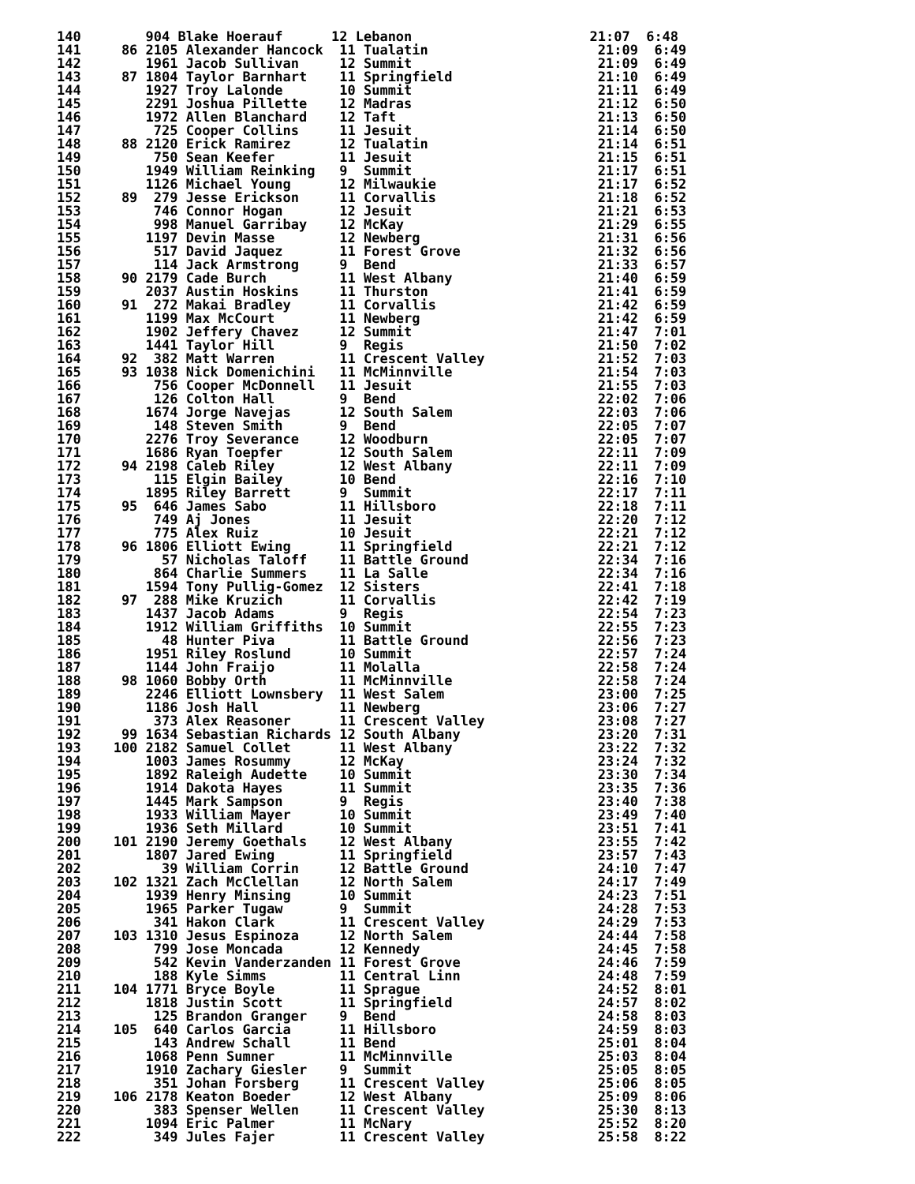140        904 Blake Hoerauf      12 Lebanon                      21:07  6:48
141     86 2105 Alexander Hancock  11 Tualatin                     21:09  6:49
142        1961 Jacob Sullivan     12 Summit                       21:09  6:49
143     87 1804 Taylor Barnhart    11 Springfield                  21:10  6:49
144        1927 Troy Lalonde       10 Summit                       21:11  6:49
145        2291 Joshua Pillette    12 Madras                       21:12  6:50
146        1972 Allen Blanchard    12 Taft                         21:13  6:50
147         725 Cooper Collins     11 Jesuit                       21:14  6:50
148     88 2120 Erick Ramirez      12 Tualatin                     21:14  6:51
149         750 Sean Keefer        11 Jesuit                       21:15  6:51
150        1949 William Reinking   9  Summit                       21:17  6:51
151        1126 Michael Young      12 Milwaukie                    21:17  6:52
152     89  279 Jesse Erickson     11 Corvallis                    21:18  6:52
153         746 Connor Hogan       12 Jesuit                       21:21  6:53
154         998 Manuel Garribay    12 McKay                        21:29  6:55
155        1197 Devin Masse        12 Newberg                      21:31  6:56
156         517 David Jaquez       11 Forest Grove                 21:32  6:56
157         114 Jack Armstrong     9  Bend                         21:33  6:57
158     90 2179 Cade Burch         11 West Albany                  21:40  6:59
159        2037 Austin Hoskins     11 Thurston                     21:41  6:59
160     91  272 Makai Bradley      11 Corvallis                    21:42  6:59
161        1199 Max McCourt        11 Newberg                      21:42  6:59
162        1902 Jeffery Chavez     12 Summit                       21:47  7:01
163        1441 Taylor Hill        9  Regis                        21:50  7:02
164     92  382 Matt Warren        11 Crescent Valley              21:52  7:03
165     93 1038 Nick Domenichini   11 McMinnville                  21:54  7:03
166         756 Cooper McDonnell   11 Jesuit                       21:55  7:03
167         126 Colton Hall        9  Bend                         22:02  7:06
168        1674 Jorge Navejas      12 South Salem                  22:03  7:06
169         148 Steven Smith       9  Bend                         22:05  7:07
170        2276 Troy Severance     12 Woodburn                     22:05  7:07
171        1686 Ryan Toepfer       12 South Salem                  22:11  7:09
172     94 2198 Caleb Riley        12 West Albany                  22:11  7:09
173         115 Elgin Bailey       10 Bend                         22:16  7:10
174        1895 Riley Barrett      9  Summit                       22:17  7:11
175     95  646 James Sabo         11 Hillsboro                    22:18  7:11
176         749 Aj Jones           11 Jesuit                       22:20  7:12
177         775 Alex Ruiz          10 Jesuit                       22:21  7:12
178     96 1806 Elliott Ewing      11 Springfield                  22:21  7:12
179          57 Nicholas Taloff    11 Battle Ground                22:34  7:16
180         864 Charlie Summers    11 La Salle                     22:34  7:16
181        1594 Tony Pullig-Gomez  12 Sisters                      22:41  7:18
182     97  288 Mike Kruzich       11 Corvallis                    22:42  7:19
183        1437 Jacob Adams        9  Regis                        22:54  7:23
184        1912 William Griffiths  10 Summit                       22:55  7:23
185          48 Hunter Piva        11 Battle Ground                22:56  7:23
186        1951 Riley Roslund      10 Summit                       22:57  7:24
187        1144 John Fraijo        11 Molalla                      22:58  7:24
188     98 1060 Bobby Orth         11 McMinnville                  22:58  7:24
189        2246 Elliott Lownsbery  11 West Salem                   23:00  7:25
190        1186 Josh Hall          11 Newberg                      23:06  7:27
191         373 Alex Reasoner      11 Crescent Valley              23:08  7:27
192     99 1634 Sebastian Richards 12 South Albany                 23:20  7:31
193    100 2182 Samuel Collet      11 West Albany                  23:22  7:32
194        1003 James Rosummy      12 McKay                        23:24  7:32
195        1892 Raleigh Audette    10 Summit                       23:30  7:34
196        1914 Dakota Hayes       11 Summit                       23:35  7:36
197        1445 Mark Sampson       9  Regis                        23:40  7:38
198        1933 William Mayer      10 Summit                       23:49  7:40
199        1936 Seth Millard       10 Summit                       23:51  7:41
200    101 2190 Jeremy Goethals    12 West Albany                  23:55  7:42
201        1807 Jared Ewing        11 Springfield                  23:57  7:43
202          39 William Corrin     12 Battle Ground                24:10  7:47
203    102 1321 Zach McClellan     12 North Salem                  24:17  7:49
204        1939 Henry Minsing      10 Summit                       24:23  7:51
205        1965 Parker Tugaw       9  Summit                       24:28  7:53
206         341 Hakon Clark        11 Crescent Valley              24:29  7:53
207    103 1310 Jesus Espinoza     12 North Salem                  24:44  7:58
208         799 Jose Moncada       12 Kennedy                      24:45  7:58
209         542 Kevin Vanderzanden 11 Forest Grove                 24:46  7:59
210         188 Kyle Simms         11 Central Linn                 24:48  7:59
211    104 1771 Bryce Boyle        11 Sprague                      24:52  8:01
212        1818 Justin Scott       11 Springfield                  24:57  8:02
213         125 Brandon Granger    9  Bend                         24:58  8:03
214    105  640 Carlos Garcia      11 Hillsboro                    24:59  8:03
215         143 Andrew Schall      11 Bend                         25:01  8:04
216        1068 Penn Sumner        11 McMinnville                  25:03  8:04
217        1910 Zachary Giesler    9  Summit                       25:05  8:05
218         351 Johan Forsberg     11 Crescent Valley              25:06  8:05
219    106 2178 Keaton Boeder      12 West Albany                  25:09  8:06
220         383 Spenser Wellen     11 Crescent Valley              25:30  8:13
221        1094 Eric Palmer        11 McNary                       25:52  8:20
222         349 Jules Fajer        11 Crescent Valley              25:58  8:22